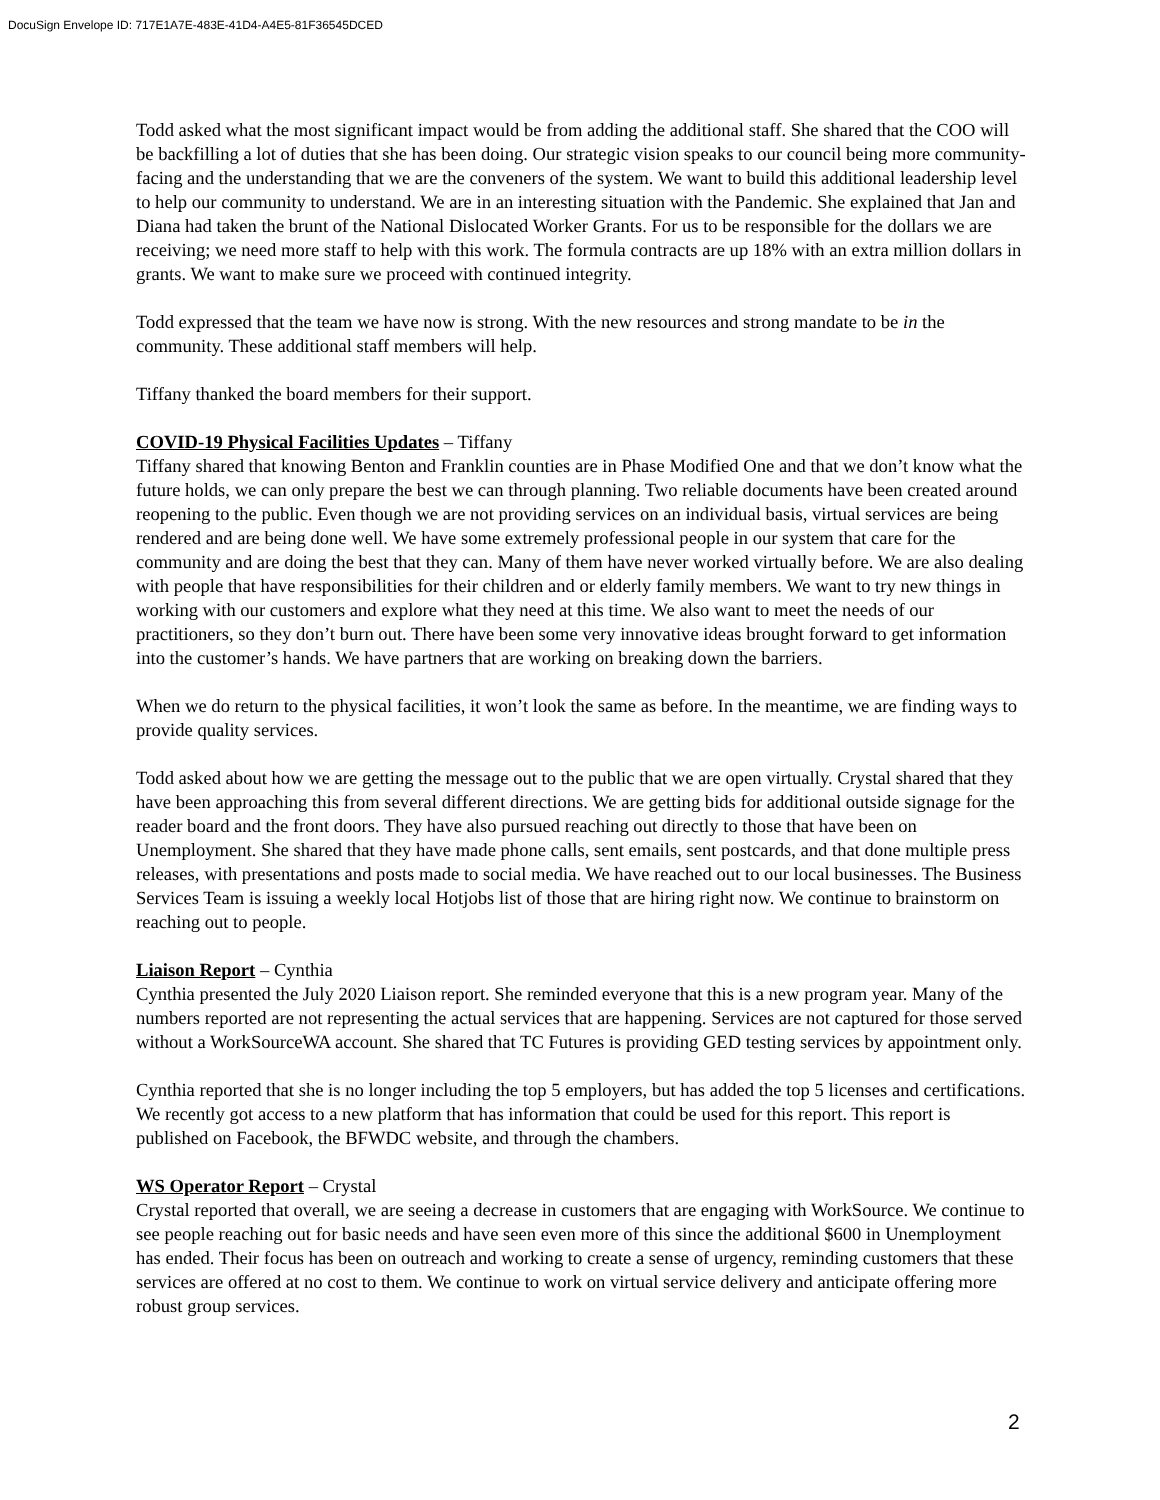DocuSign Envelope ID: 717E1A7E-483E-41D4-A4E5-81F36545DCED
Todd asked what the most significant impact would be from adding the additional staff. She shared that the COO will be backfilling a lot of duties that she has been doing. Our strategic vision speaks to our council being more community-facing and the understanding that we are the conveners of the system. We want to build this additional leadership level to help our community to understand. We are in an interesting situation with the Pandemic. She explained that Jan and Diana had taken the brunt of the National Dislocated Worker Grants. For us to be responsible for the dollars we are receiving; we need more staff to help with this work. The formula contracts are up 18% with an extra million dollars in grants. We want to make sure we proceed with continued integrity.
Todd expressed that the team we have now is strong. With the new resources and strong mandate to be in the community. These additional staff members will help.
Tiffany thanked the board members for their support.
COVID-19 Physical Facilities Updates – Tiffany
Tiffany shared that knowing Benton and Franklin counties are in Phase Modified One and that we don’t know what the future holds, we can only prepare the best we can through planning. Two reliable documents have been created around reopening to the public. Even though we are not providing services on an individual basis, virtual services are being rendered and are being done well. We have some extremely professional people in our system that care for the community and are doing the best that they can. Many of them have never worked virtually before. We are also dealing with people that have responsibilities for their children and or elderly family members. We want to try new things in working with our customers and explore what they need at this time. We also want to meet the needs of our practitioners, so they don’t burn out. There have been some very innovative ideas brought forward to get information into the customer’s hands. We have partners that are working on breaking down the barriers.
When we do return to the physical facilities, it won’t look the same as before. In the meantime, we are finding ways to provide quality services.
Todd asked about how we are getting the message out to the public that we are open virtually. Crystal shared that they have been approaching this from several different directions. We are getting bids for additional outside signage for the reader board and the front doors. They have also pursued reaching out directly to those that have been on Unemployment. She shared that they have made phone calls, sent emails, sent postcards, and that done multiple press releases, with presentations and posts made to social media. We have reached out to our local businesses. The Business Services Team is issuing a weekly local Hotjobs list of those that are hiring right now. We continue to brainstorm on reaching out to people.
Liaison Report – Cynthia
Cynthia presented the July 2020 Liaison report. She reminded everyone that this is a new program year. Many of the numbers reported are not representing the actual services that are happening. Services are not captured for those served without a WorkSourceWA account. She shared that TC Futures is providing GED testing services by appointment only.
Cynthia reported that she is no longer including the top 5 employers, but has added the top 5 licenses and certifications. We recently got access to a new platform that has information that could be used for this report. This report is published on Facebook, the BFWDC website, and through the chambers.
WS Operator Report – Crystal
Crystal reported that overall, we are seeing a decrease in customers that are engaging with WorkSource. We continue to see people reaching out for basic needs and have seen even more of this since the additional $600 in Unemployment has ended. Their focus has been on outreach and working to create a sense of urgency, reminding customers that these services are offered at no cost to them. We continue to work on virtual service delivery and anticipate offering more robust group services.
2